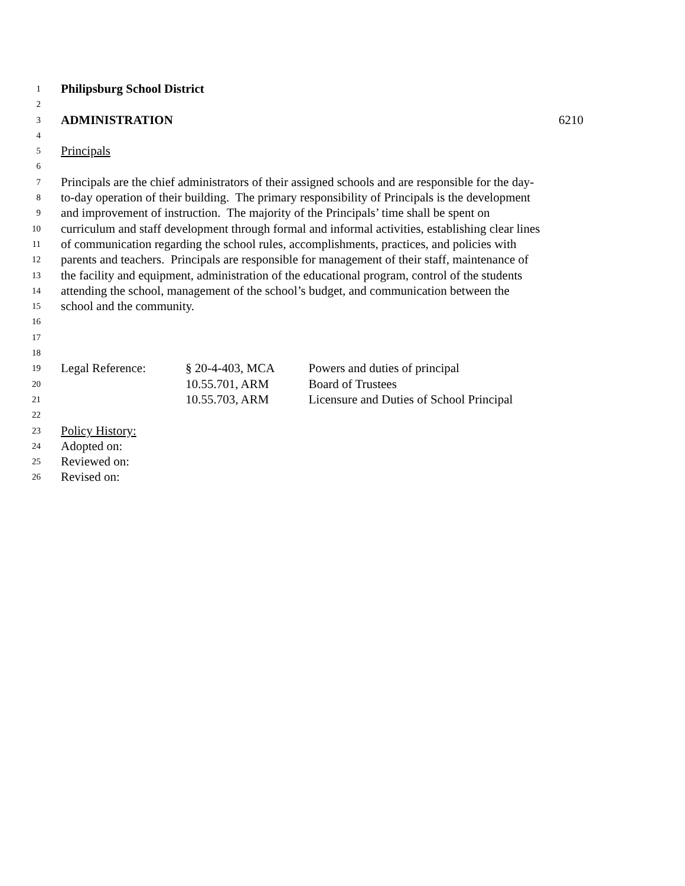1 Philipsburg School District
2
3 ADMINISTRATION 6210
4
5 Principals
6
7 Principals are the chief administrators of their assigned schools and are responsible for the day-
8 to-day operation of their building. The primary responsibility of Principals is the development
9 and improvement of instruction. The majority of the Principals’ time shall be spent on
10 curriculum and staff development through formal and informal activities, establishing clear lines
11 of communication regarding the school rules, accomplishments, practices, and policies with
12 parents and teachers. Principals are responsible for management of their staff, maintenance of
13 the facility and equipment, administration of the educational program, control of the students
14 attending the school, management of the school’s budget, and communication between the
15 school and the community.
16
17
18
19 Legal Reference: § 20-4-403, MCA Powers and duties of principal
20 10.55.701, ARM Board of Trustees
21 10.55.703, ARM Licensure and Duties of School Principal
22
23 Policy History:
24 Adopted on:
25 Reviewed on:
26 Revised on: